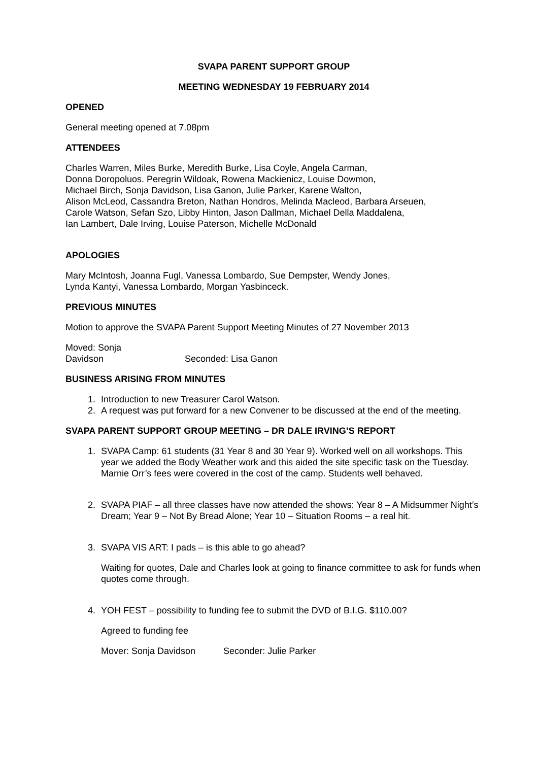SVAPA PARENT SUPPORT GROUP
MEETING WEDNESDAY 19 FEBRUARY 2014
OPENED
General meeting opened at 7.08pm
ATTENDEES
Charles Warren, Miles Burke, Meredith Burke, Lisa Coyle, Angela Carman,
Donna Doropoluos. Peregrin Wildoak, Rowena Mackienicz, Louise Dowmon,
Michael Birch, Sonja Davidson, Lisa Ganon, Julie Parker, Karene Walton,
Alison McLeod, Cassandra Breton, Nathan Hondros, Melinda Macleod, Barbara Arseuen,
Carole Watson, Sefan Szo, Libby Hinton, Jason Dallman, Michael Della Maddalena,
Ian Lambert, Dale Irving, Louise Paterson, Michelle McDonald
APOLOGIES
Mary McIntosh, Joanna Fugl, Vanessa Lombardo, Sue Dempster, Wendy Jones,
Lynda Kantyi, Vanessa Lombardo, Morgan Yasbinceck.
PREVIOUS MINUTES
Motion to approve the SVAPA Parent Support Meeting Minutes of 27 November 2013
Moved: Sonja Davidson Seconded: Lisa Ganon
BUSINESS ARISING FROM MINUTES
1. Introduction to new Treasurer Carol Watson.
2. A request was put forward for a new Convener to be discussed at the end of the meeting.
SVAPA PARENT SUPPORT GROUP MEETING – DR DALE IRVING’S REPORT
1. SVAPA Camp: 61 students (31 Year 8 and 30 Year 9). Worked well on all workshops. This year we added the Body Weather work and this aided the site specific task on the Tuesday. Marnie Orr’s fees were covered in the cost of the camp. Students well behaved.
2. SVAPA PIAF – all three classes have now attended the shows: Year 8 – A Midsummer Night’s Dream; Year 9 – Not By Bread Alone; Year 10 – Situation Rooms – a real hit.
3. SVAPA VIS ART: I pads – is this able to go ahead?
Waiting for quotes, Dale and Charles look at going to finance committee to ask for funds when quotes come through.
4. YOH FEST – possibility to funding fee to submit the DVD of B.I.G. $110.00?
Agreed to funding fee
Mover: Sonja Davidson Seconder: Julie Parker